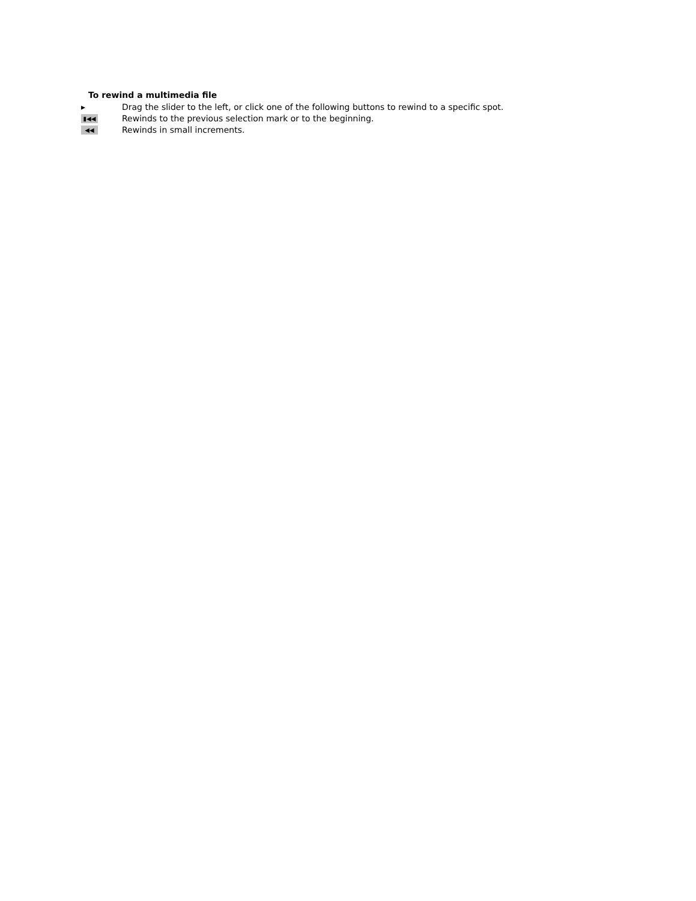To rewind a multimedia file
▸
Drag the slider to the left, or click one of the following buttons to rewind to a specific spot.
▮◀◀
Rewinds to the previous selection mark or to the beginning.
◀◀
Rewinds in small increments.